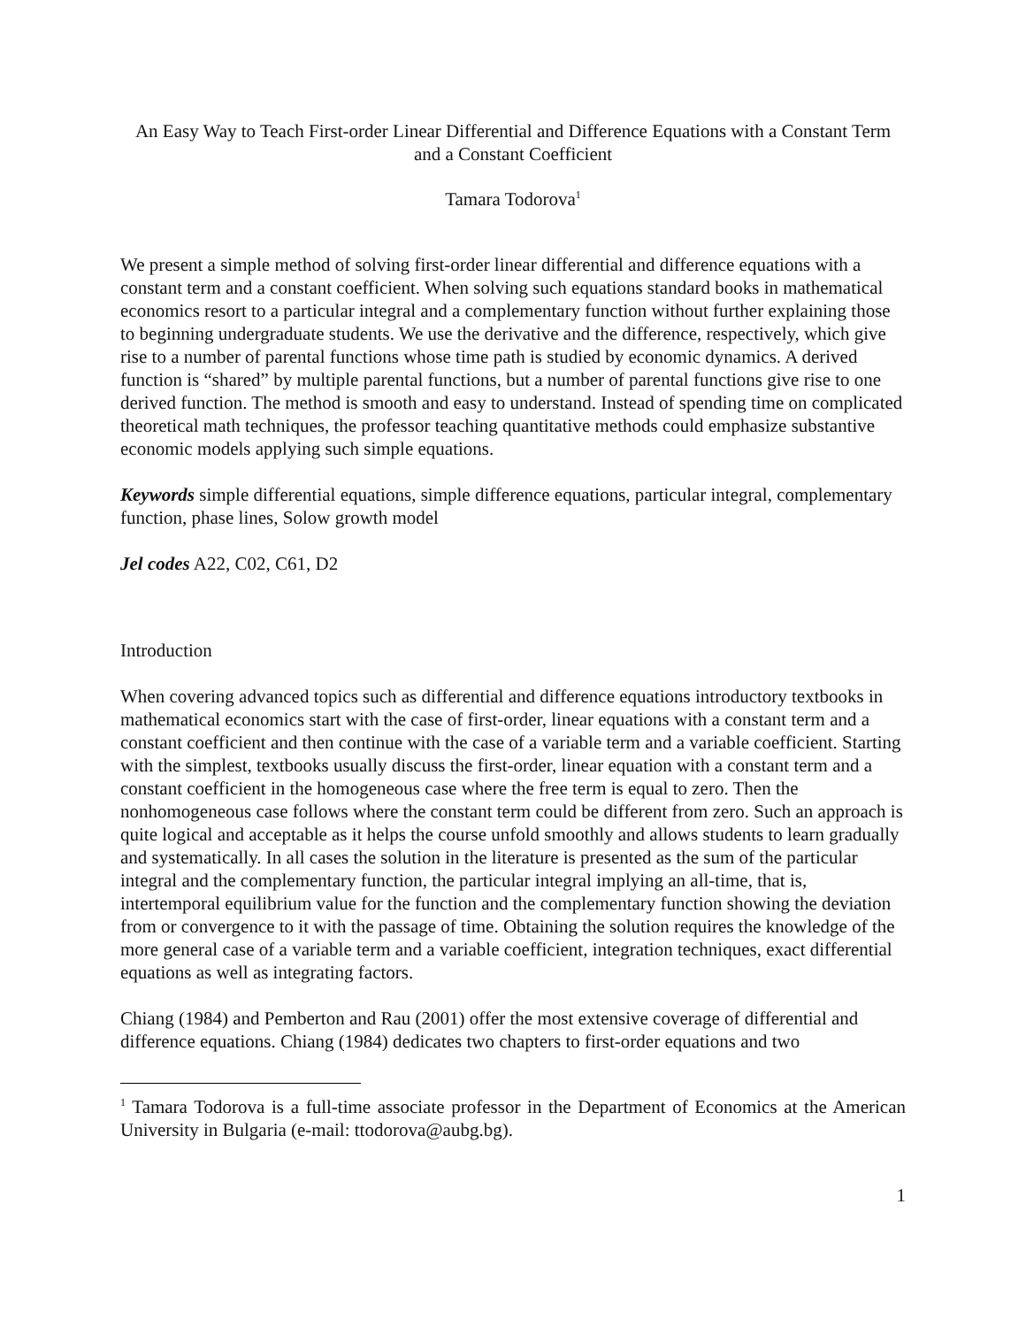An Easy Way to Teach First-order Linear Differential and Difference Equations with a Constant Term and a Constant Coefficient
Tamara Todorova<sup>1</sup>
We present a simple method of solving first-order linear differential and difference equations with a constant term and a constant coefficient. When solving such equations standard books in mathematical economics resort to a particular integral and a complementary function without further explaining those to beginning undergraduate students. We use the derivative and the difference, respectively, which give rise to a number of parental functions whose time path is studied by economic dynamics. A derived function is “shared” by multiple parental functions, but a number of parental functions give rise to one derived function. The method is smooth and easy to understand. Instead of spending time on complicated theoretical math techniques, the professor teaching quantitative methods could emphasize substantive economic models applying such simple equations.
Keywords simple differential equations, simple difference equations, particular integral, complementary function, phase lines, Solow growth model
Jel codes A22, C02, C61, D2
Introduction
When covering advanced topics such as differential and difference equations introductory textbooks in mathematical economics start with the case of first-order, linear equations with a constant term and a constant coefficient and then continue with the case of a variable term and a variable coefficient. Starting with the simplest, textbooks usually discuss the first-order, linear equation with a constant term and a constant coefficient in the homogeneous case where the free term is equal to zero. Then the nonhomogeneous case follows where the constant term could be different from zero. Such an approach is quite logical and acceptable as it helps the course unfold smoothly and allows students to learn gradually and systematically. In all cases the solution in the literature is presented as the sum of the particular integral and the complementary function, the particular integral implying an all-time, that is, intertemporal equilibrium value for the function and the complementary function showing the deviation from or convergence to it with the passage of time. Obtaining the solution requires the knowledge of the more general case of a variable term and a variable coefficient, integration techniques, exact differential equations as well as integrating factors.
Chiang (1984) and Pemberton and Rau (2001) offer the most extensive coverage of differential and difference equations. Chiang (1984) dedicates two chapters to first-order equations and two
<sup>1</sup> Tamara Todorova is a full-time associate professor in the Department of Economics at the American University in Bulgaria (e-mail: ttodorova@aubg.bg).
1